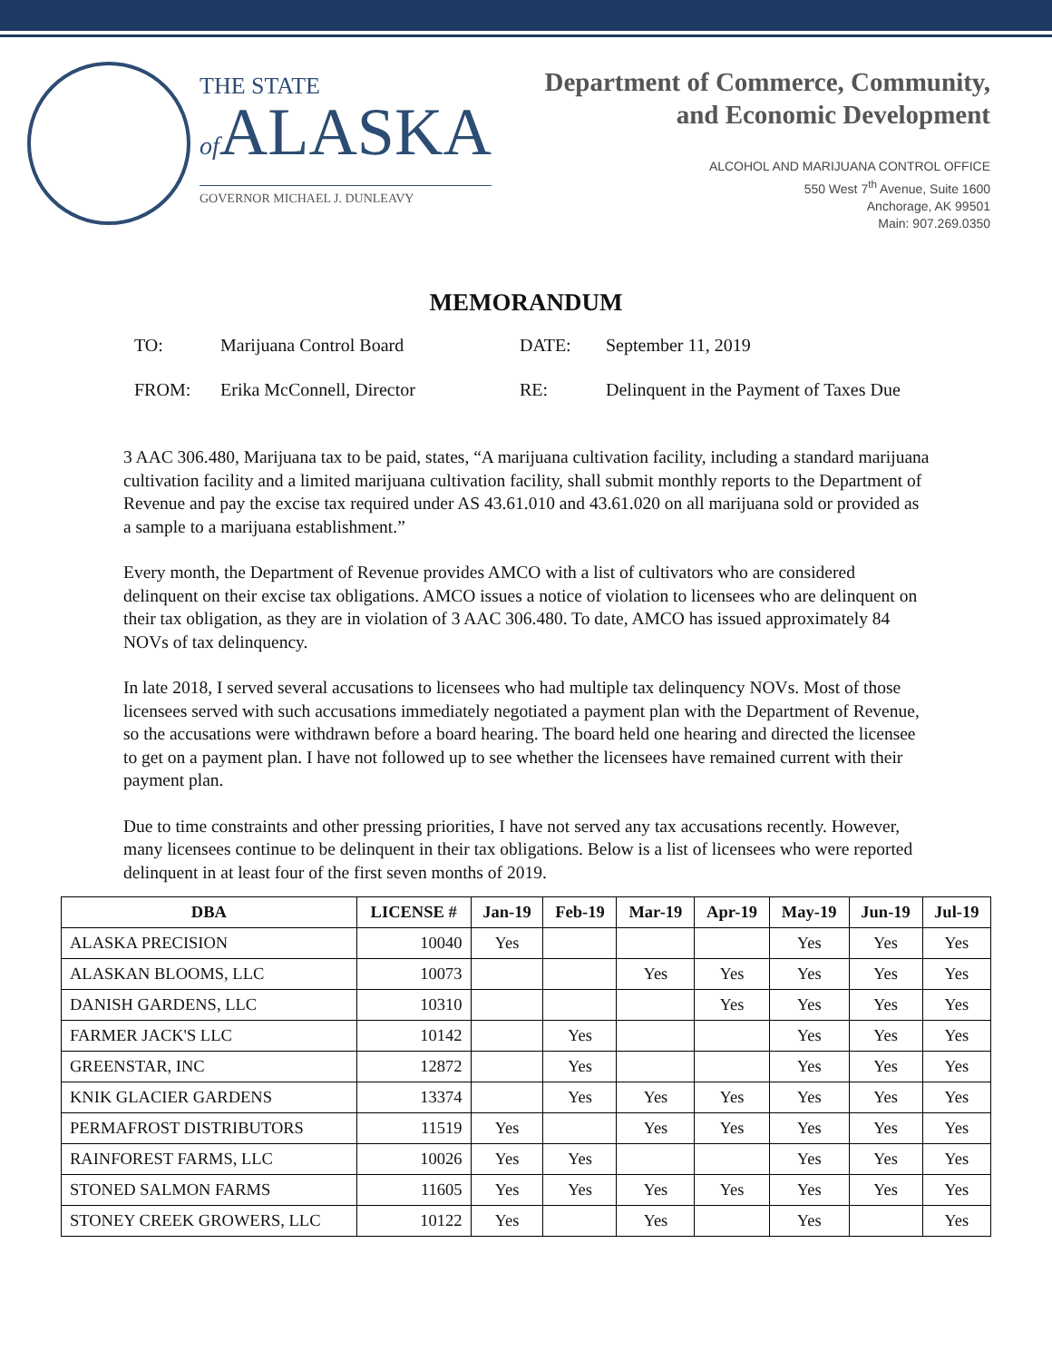THE STATE
of ALASKA
GOVERNOR MICHAEL J. DUNLEAVY
Department of Commerce, Community,
and Economic Development
ALCOHOL AND MARIJUANA CONTROL OFFICE
550 West 7<sup>th</sup> Avenue, Suite 1600
Anchorage, AK 99501
Main: 907.269.0350
MEMORANDUM
TO:
Marijuana Control Board
DATE:
September 11, 2019
FROM:
Erika McConnell, Director
RE:
Delinquent in the Payment of Taxes Due
3 AAC 306.480, Marijuana tax to be paid, states, “A marijuana cultivation facility, including a standard marijuana cultivation facility and a limited marijuana cultivation facility, shall submit monthly reports to the Department of Revenue and pay the excise tax required under AS 43.61.010 and 43.61.020 on all marijuana sold or provided as a sample to a marijuana establishment.”
Every month, the Department of Revenue provides AMCO with a list of cultivators who are considered delinquent on their excise tax obligations. AMCO issues a notice of violation to licensees who are delinquent on their tax obligation, as they are in violation of 3 AAC 306.480. To date, AMCO has issued approximately 84 NOVs of tax delinquency.
In late 2018, I served several accusations to licensees who had multiple tax delinquency NOVs. Most of those licensees served with such accusations immediately negotiated a payment plan with the Department of Revenue, so the accusations were withdrawn before a board hearing. The board held one hearing and directed the licensee to get on a payment plan. I have not followed up to see whether the licensees have remained current with their payment plan.
Due to time constraints and other pressing priorities, I have not served any tax accusations recently. However, many licensees continue to be delinquent in their tax obligations. Below is a list of licensees who were reported delinquent in at least four of the first seven months of 2019.
| DBA | LICENSE # | Jan-19 | Feb-19 | Mar-19 | Apr-19 | May-19 | Jun-19 | Jul-19 |
| --- | --- | --- | --- | --- | --- | --- | --- | --- |
| ALASKA PRECISION | 10040 | Yes | | | | Yes | Yes | Yes |
| ALASKAN BLOOMS, LLC | 10073 | | | Yes | Yes | Yes | Yes | Yes |
| DANISH GARDENS, LLC | 10310 | | | | Yes | Yes | Yes | Yes |
| FARMER JACK'S LLC | 10142 | | Yes | | | Yes | Yes | Yes |
| GREENSTAR, INC | 12872 | | Yes | | | Yes | Yes | Yes |
| KNIK GLACIER GARDENS | 13374 | | Yes | Yes | Yes | Yes | Yes | Yes |
| PERMAFROST DISTRIBUTORS | 11519 | Yes | | Yes | Yes | Yes | Yes | Yes |
| RAINFOREST FARMS, LLC | 10026 | Yes | Yes | | | Yes | Yes | Yes |
| STONED SALMON FARMS | 11605 | Yes | Yes | Yes | Yes | Yes | Yes | Yes |
| STONEY CREEK GROWERS, LLC | 10122 | Yes | | Yes | | Yes | | Yes |